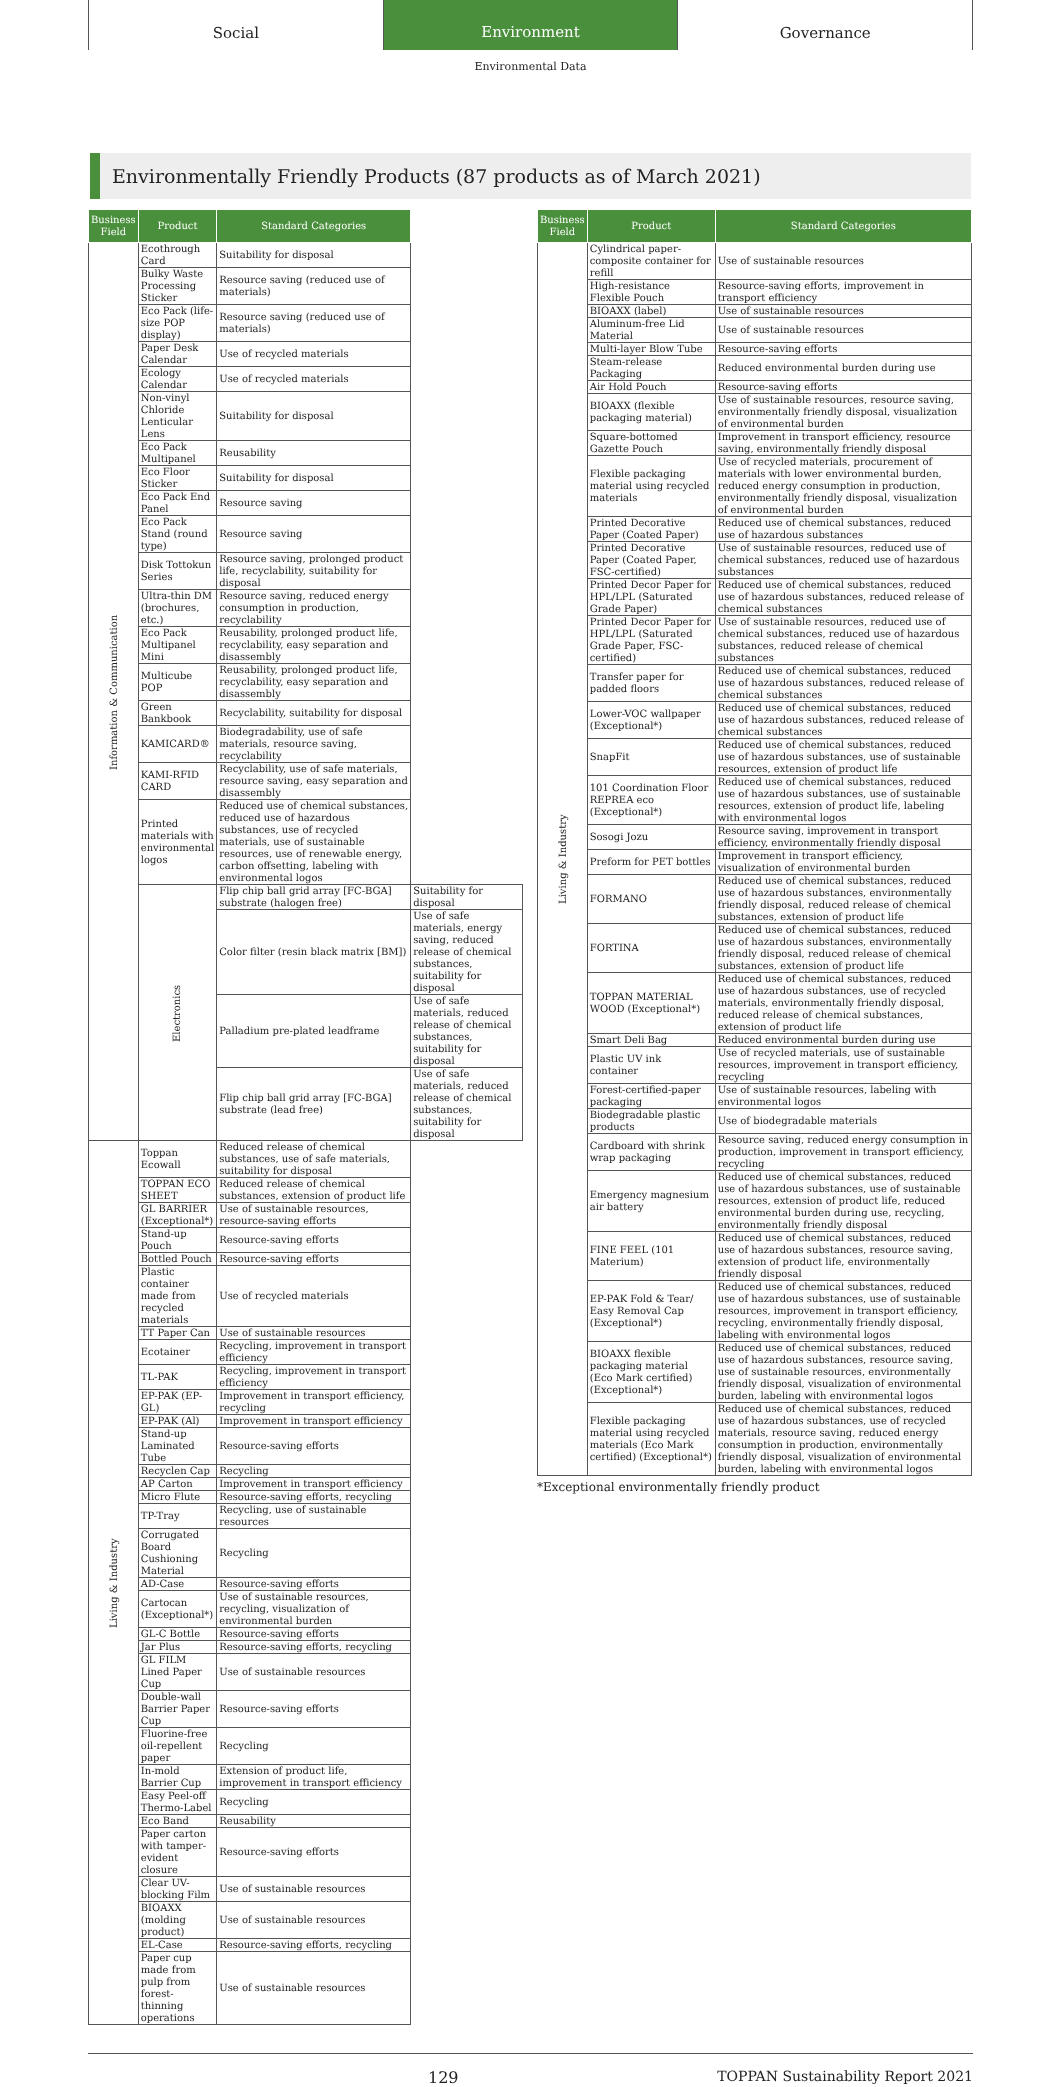Social
Environment
Governance
Environmental Data
Environmentally Friendly Products (87 products as of March 2021)
| Business Field | Product | Standard Categories | |
| --- | --- | --- | --- |
| Information & Communication | Ecothrough Card | Suitability for disposal | |
| | Bulky Waste Processing Sticker | Resource saving (reduced use of materials) | |
| | Eco Pack (life-size POP display) | Resource saving (reduced use of materials) | |
| | Paper Desk Calendar | Use of recycled materials | |
| | Ecology Calendar | Use of recycled materials | |
| | Non-vinyl Chloride Lenticular Lens | Suitability for disposal | |
| | Eco Pack Multipanel | Reusability | |
| | Eco Floor Sticker | Suitability for disposal | |
| | Eco Pack End Panel | Resource saving | |
| | Eco Pack Stand (round type) | Resource saving | |
| | Disk Tottokun Series | Resource saving, prolonged product life, recyclability, suitability for disposal | |
| | Ultra-thin DM (brochures, etc.) | Resource saving, reduced energy consumption in production, recyclability | |
| | Eco Pack Multipanel Mini | Reusability, prolonged product life, recyclability, easy separation and disassembly | |
| | Multicube POP | Reusability, prolonged product life, recyclability, easy separation and disassembly | |
| | Green Bankbook | Recyclability, suitability for disposal | |
| | KAMICARD® | Biodegradability, use of safe materials, resource saving, recyclability | |
| | KAMI-RFID CARD | Recyclability, use of safe materials, resource saving, easy separation and disassembly | |
| | Printed materials with environmental logos | Reduced use of chemical substances, reduced use of hazardous substances, use of recycled materials, use of sustainable resources, use of renewable energy, carbon offsetting, labeling with environmental logos | |
| | Electronics | Flip chip ball grid array [FC-BGA] substrate (halogen free) | Suitability for disposal |
| | | Color filter (resin black matrix [BM]) | Use of safe materials, energy saving, reduced release of chemical substances, suitability for disposal |
| | | Palladium pre-plated leadframe | Use of safe materials, reduced release of chemical substances, suitability for disposal |
| | | Flip chip ball grid array [FC-BGA] substrate (lead free) | Use of safe materials, reduced release of chemical substances, suitability for disposal |
| Living & Industry | Toppan Ecowall | Reduced release of chemical substances, use of safe materials, suitability for disposal | |
| | TOPPAN ECO SHEET | Reduced release of chemical substances, extension of product life | |
| | GL BARRIER (Exceptional*) | Use of sustainable resources, resource-saving efforts | |
| | Stand-up Pouch | Resource-saving efforts | |
| | Bottled Pouch | Resource-saving efforts | |
| | Plastic container made from recycled materials | Use of recycled materials | |
| | TT Paper Can | Use of sustainable resources | |
| | Ecotainer | Recycling, improvement in transport efficiency | |
| | TL-PAK | Recycling, improvement in transport efficiency | |
| | EP-PAK (EP-GL) | Improvement in transport efficiency, recycling | |
| | EP-PAK (Al) | Improvement in transport efficiency | |
| | Stand-up Laminated Tube | Resource-saving efforts | |
| | Recyclen Cap | Recycling | |
| | AP Carton | Improvement in transport efficiency | |
| | Micro Flute | Resource-saving efforts, recycling | |
| | TP-Tray | Recycling, use of sustainable resources | |
| | Corrugated Board Cushioning Material | Recycling | |
| | AD-Case | Resource-saving efforts | |
| | Cartocan (Exceptional*) | Use of sustainable resources, recycling, visualization of environmental burden | |
| | GL-C Bottle | Resource-saving efforts | |
| | Jar Plus | Resource-saving efforts, recycling | |
| | GL FILM Lined Paper Cup | Use of sustainable resources | |
| | Double-wall Barrier Paper Cup | Resource-saving efforts | |
| | Fluorine-free oil-repellent paper | Recycling | |
| | In-mold Barrier Cup | Extension of product life, improvement in transport efficiency | |
| | Easy Peel-off Thermo-Label | Recycling | |
| | Eco Band | Reusability | |
| | Paper carton with tamper-evident closure | Resource-saving efforts | |
| | Clear UV-blocking Film | Use of sustainable resources | |
| | BIOAXX (molding product) | Use of sustainable resources | |
| | EL-Case | Resource-saving efforts, recycling | |
| | Paper cup made from pulp from forest-thinning operations | Use of sustainable resources | |
| Business Field | Product | Standard Categories |
| --- | --- | --- |
| Living & Industry | Cylindrical paper-composite container for refill | Use of sustainable resources |
| | High-resistance Flexible Pouch | Resource-saving efforts, improvement in transport efficiency |
| | BIOAXX (label) | Use of sustainable resources |
| | Aluminum-free Lid Material | Use of sustainable resources |
| | Multi-layer Blow Tube | Resource-saving efforts |
| | Steam-release Packaging | Reduced environmental burden during use |
| | Air Hold Pouch | Resource-saving efforts |
| | BIOAXX (flexible packaging material) | Use of sustainable resources, resource saving, environmentally friendly disposal, visualization of environmental burden |
| | Square-bottomed Gazette Pouch | Improvement in transport efficiency, resource saving, environmentally friendly disposal |
| | Flexible packaging material using recycled materials | Use of recycled materials, procurement of materials with lower environmental burden, reduced energy consumption in production, environmentally friendly disposal, visualization of environmental burden |
| | Printed Decorative Paper (Coated Paper) | Reduced use of chemical substances, reduced use of hazardous substances |
| | Printed Decorative Paper (Coated Paper, FSC-certified) | Use of sustainable resources, reduced use of chemical substances, reduced use of hazardous substances |
| | Printed Decor Paper for HPL/LPL (Saturated Grade Paper) | Reduced use of chemical substances, reduced use of hazardous substances, reduced release of chemical substances |
| | Printed Decor Paper for HPL/LPL (Saturated Grade Paper, FSC-certified) | Use of sustainable resources, reduced use of chemical substances, reduced use of hazardous substances, reduced release of chemical substances |
| | Transfer paper for padded floors | Reduced use of chemical substances, reduced use of hazardous substances, reduced release of chemical substances |
| | Lower-VOC wallpaper (Exceptional*) | Reduced use of chemical substances, reduced use of hazardous substances, reduced release of chemical substances |
| | SnapFit | Reduced use of chemical substances, reduced use of hazardous substances, use of sustainable resources, extension of product life |
| | 101 Coordination Floor REPREA eco (Exceptional*) | Reduced use of chemical substances, reduced use of hazardous substances, use of sustainable resources, extension of product life, labeling with environmental logos |
| | Sosogi Jozu | Resource saving, improvement in transport efficiency, environmentally friendly disposal |
| | Preform for PET bottles | Improvement in transport efficiency, visualization of environmental burden |
| | FORMANO | Reduced use of chemical substances, reduced use of hazardous substances, environmentally friendly disposal, reduced release of chemical substances, extension of product life |
| | FORTINA | Reduced use of chemical substances, reduced use of hazardous substances, environmentally friendly disposal, reduced release of chemical substances, extension of product life |
| | TOPPAN MATERIAL WOOD (Exceptional*) | Reduced use of chemical substances, reduced use of hazardous substances, use of recycled materials, environmentally friendly disposal, reduced release of chemical substances, extension of product life |
| | Smart Deli Bag | Reduced environmental burden during use |
| | Plastic UV ink container | Use of recycled materials, use of sustainable resources, improvement in transport efficiency, recycling |
| | Forest-certified-paper packaging | Use of sustainable resources, labeling with environmental logos |
| | Biodegradable plastic products | Use of biodegradable materials |
| | Cardboard with shrink wrap packaging | Resource saving, reduced energy consumption in production, improvement in transport efficiency, recycling |
| | Emergency magnesium air battery | Reduced use of chemical substances, reduced use of hazardous substances, use of sustainable resources, extension of product life, reduced environmental burden during use, recycling, environmentally friendly disposal |
| | FINE FEEL (101 Materium) | Reduced use of chemical substances, reduced use of hazardous substances, resource saving, extension of product life, environmentally friendly disposal |
| | EP-PAK Fold & Tear/ Easy Removal Cap (Exceptional*) | Reduced use of chemical substances, reduced use of hazardous substances, use of sustainable resources, improvement in transport efficiency, recycling, environmentally friendly disposal, labeling with environmental logos |
| | BIOAXX flexible packaging material (Eco Mark certified) (Exceptional*) | Reduced use of chemical substances, reduced use of hazardous substances, resource saving, use of sustainable resources, environmentally friendly disposal, visualization of environmental burden, labeling with environmental logos |
| | Flexible packaging material using recycled materials (Eco Mark certified) (Exceptional*) | Reduced use of chemical substances, reduced use of hazardous substances, use of recycled materials, resource saving, reduced energy consumption in production, environmentally friendly disposal, visualization of environmental burden, labeling with environmental logos |
*Exceptional environmentally friendly product
129 TOPPAN Sustainability Report 2021